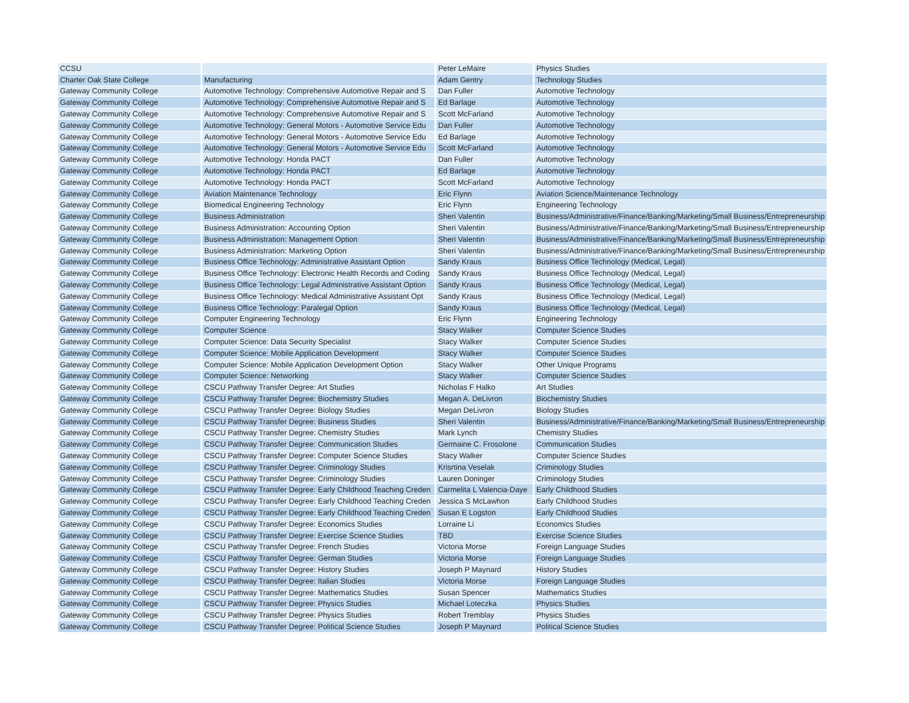| CCSU | | Peter LeMaire | Physics Studies |
| Charter Oak State College | Manufacturing | Adam Gentry | Technology Studies |
| Gateway Community College | Automotive Technology: Comprehensive Automotive Repair and S | Dan Fuller | Automotive Technology |
| Gateway Community College | Automotive Technology: Comprehensive Automotive Repair and S | Ed Barlage | Automotive Technology |
| Gateway Community College | Automotive Technology: Comprehensive Automotive Repair and S | Scott McFarland | Automotive Technology |
| Gateway Community College | Automotive Technology: General Motors - Automotive Service Edu | Dan Fuller | Automotive Technology |
| Gateway Community College | Automotive Technology: General Motors - Automotive Service Edu | Ed Barlage | Automotive Technology |
| Gateway Community College | Automotive Technology: General Motors - Automotive Service Edu | Scott McFarland | Automotive Technology |
| Gateway Community College | Automotive Technology: Honda PACT | Dan Fuller | Automotive Technology |
| Gateway Community College | Automotive Technology: Honda PACT | Ed Barlage | Automotive Technology |
| Gateway Community College | Automotive Technology: Honda PACT | Scott McFarland | Automotive Technology |
| Gateway Community College | Aviation Maintenance Technology | Eric Flynn | Aviation Science/Maintenance Technology |
| Gateway Community College | Biomedical Engineering Technology | Eric Flynn | Engineering Technology |
| Gateway Community College | Business Administration | Sheri Valentin | Business/Administrative/Finance/Banking/Marketing/Small Business/Entrepreneurship |
| Gateway Community College | Business Administration: Accounting Option | Sheri Valentin | Business/Administrative/Finance/Banking/Marketing/Small Business/Entrepreneurship |
| Gateway Community College | Business Administration: Management Option | Sheri Valentin | Business/Administrative/Finance/Banking/Marketing/Small Business/Entrepreneurship |
| Gateway Community College | Business Administration: Marketing Option | Sheri Valentin | Business/Administrative/Finance/Banking/Marketing/Small Business/Entrepreneurship |
| Gateway Community College | Business Office Technology: Administrative Assistant Option | Sandy Kraus | Business Office Technology (Medical, Legal) |
| Gateway Community College | Business Office Technology: Electronic Health Records and Coding | Sandy Kraus | Business Office Technology (Medical, Legal) |
| Gateway Community College | Business Office Technology: Legal Administrative Assistant Option | Sandy Kraus | Business Office Technology (Medical, Legal) |
| Gateway Community College | Business Office Technology: Medical Administrative Assistant Opt | Sandy Kraus | Business Office Technology (Medical, Legal) |
| Gateway Community College | Business Office Technology: Paralegal Option | Sandy Kraus | Business Office Technology (Medical, Legal) |
| Gateway Community College | Computer Engineering Technology | Eric Flynn | Engineering Technology |
| Gateway Community College | Computer Science | Stacy Walker | Computer Science Studies |
| Gateway Community College | Computer Science: Data Security Specialist | Stacy Walker | Computer Science Studies |
| Gateway Community College | Computer Science: Mobile Application Development | Stacy Walker | Computer Science Studies |
| Gateway Community College | Computer Science: Mobile Application Development Option | Stacy Walker | Other Unique Programs |
| Gateway Community College | Computer Science: Networking | Stacy Walker | Computer Science Studies |
| Gateway Community College | CSCU Pathway Transfer Degree: Art Studies | Nicholas F Halko | Art Studies |
| Gateway Community College | CSCU Pathway Transfer Degree: Biochemistry Studies | Megan A. DeLivron | Biochemistry Studies |
| Gateway Community College | CSCU Pathway Transfer Degree: Biology Studies | Megan DeLivron | Biology Studies |
| Gateway Community College | CSCU Pathway Transfer Degree: Business Studies | Sheri Valentin | Business/Administrative/Finance/Banking/Marketing/Small Business/Entrepreneurship |
| Gateway Community College | CSCU Pathway Transfer Degree: Chemistry Studies | Mark Lynch | Chemistry Studies |
| Gateway Community College | CSCU Pathway Transfer Degree: Communication Studies | Germaine C. Frosolone | Communication Studies |
| Gateway Community College | CSCU Pathway Transfer Degree: Computer Science Studies | Stacy Walker | Computer Science Studies |
| Gateway Community College | CSCU Pathway Transfer Degree: Criminology Studies | Krisrtina Veselak | Criminology Studies |
| Gateway Community College | CSCU Pathway Transfer Degree: Criminology Studies | Lauren Doninger | Criminology Studies |
| Gateway Community College | CSCU Pathway Transfer Degree: Early Childhood Teaching Creden | Carmelita L Valencia-Daye | Early Childhood Studies |
| Gateway Community College | CSCU Pathway Transfer Degree: Early Childhood Teaching Creden | Jessica S McLawhon | Early Childhood Studies |
| Gateway Community College | CSCU Pathway Transfer Degree: Early Childhood Teaching Creden | Susan E Logston | Early Childhood Studies |
| Gateway Community College | CSCU Pathway Transfer Degree: Economics Studies | Lorraine Li | Economics Studies |
| Gateway Community College | CSCU Pathway Transfer Degree: Exercise Science Studies | TBD | Exercise Science Studies |
| Gateway Community College | CSCU Pathway Transfer Degree: French Studies | Victoria Morse | Foreign Language Studies |
| Gateway Community College | CSCU Pathway Transfer Degree: German Studies | Victoria Morse | Foreign Language Studies |
| Gateway Community College | CSCU Pathway Transfer Degree: History Studies | Joseph P Maynard | History Studies |
| Gateway Community College | CSCU Pathway Transfer Degree: Italian Studies | Victoria Morse | Foreign Language Studies |
| Gateway Community College | CSCU Pathway Transfer Degree: Mathematics Studies | Susan Spencer | Mathematics Studies |
| Gateway Community College | CSCU Pathway Transfer Degree: Physics Studies | Michael Loteczka | Physics Studies |
| Gateway Community College | CSCU Pathway Transfer Degree: Physics Studies | Robert Tremblay | Physics Studies |
| Gateway Community College | CSCU Pathway Transfer Degree: Political Science Studies | Joseph P Maynard | Political Science Studies |